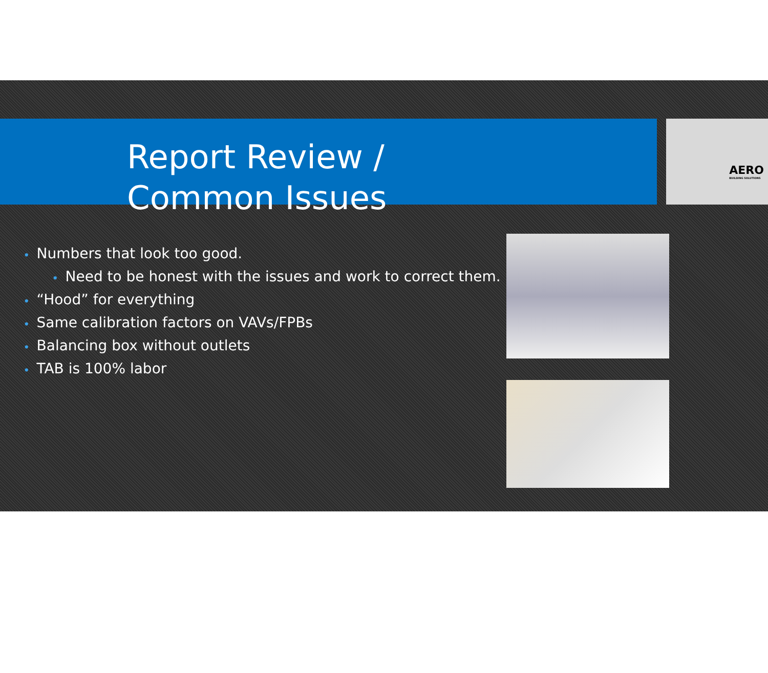AERO
BUILDING SOLUTIONS
Report Review / Common Issues
• Numbers that look too good.
• Need to be honest with the issues and work to correct them.
• “Hood” for everything
• Same calibration factors on VAVs/FPBs
• Balancing box without outlets
• TAB is 100% labor